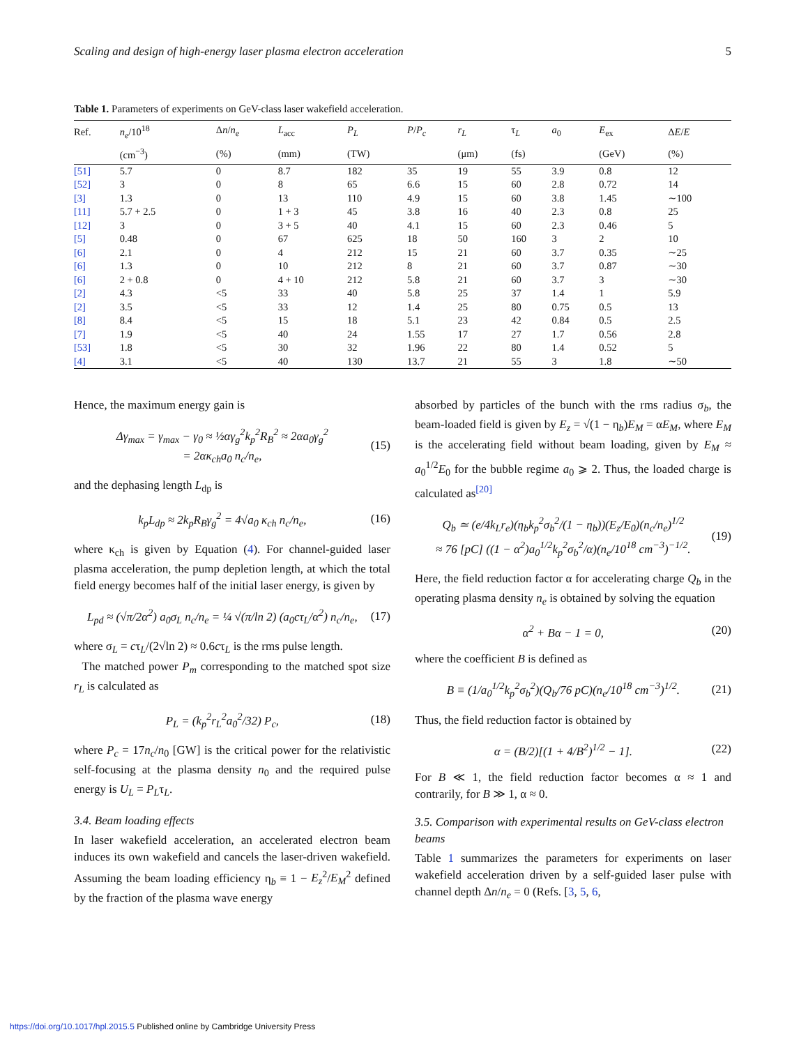Scaling and design of high-energy laser plasma electron acceleration 5
Table 1. Parameters of experiments on GeV-class laser wakefield acceleration.
| Ref. | n<sub>e</sub> /10<sup>18</sup> | Δ n / n<sub>e</sub> | L<sub>acc</sub> | P<sub>L</sub> | P / P<sub>c</sub> | r<sub>L</sub> | τ<sub>L</sub> | a<sub>0</sub> | E<sub>ex</sub> | Δ E / E |
| --- | --- | --- | --- | --- | --- | --- | --- | --- | --- | --- |
| | (cm<sup>−3</sup>) | (%) | (mm) | (TW) | | (μm) | (fs) | | (GeV) | (%) |
| [51] | 5.7 | 0 | 8.7 | 182 | 35 | 19 | 55 | 3.9 | 0.8 | 12 |
| [52] | 3 | 0 | 8 | 65 | 6.6 | 15 | 60 | 2.8 | 0.72 | 14 |
| [3] | 1.3 | 0 | 13 | 110 | 4.9 | 15 | 60 | 3.8 | 1.45 | ∼100 |
| [11] | 5.7 + 2.5 | 0 | 1 + 3 | 45 | 3.8 | 16 | 40 | 2.3 | 0.8 | 25 |
| [12] | 3 | 0 | 3 + 5 | 40 | 4.1 | 15 | 60 | 2.3 | 0.46 | 5 |
| [5] | 0.48 | 0 | 67 | 625 | 18 | 50 | 160 | 3 | 2 | 10 |
| [6] | 2.1 | 0 | 4 | 212 | 15 | 21 | 60 | 3.7 | 0.35 | ∼25 |
| [6] | 1.3 | 0 | 10 | 212 | 8 | 21 | 60 | 3.7 | 0.87 | ∼30 |
| [6] | 2 + 0.8 | 0 | 4 + 10 | 212 | 5.8 | 21 | 60 | 3.7 | 3 | ∼30 |
| [2] | 4.3 | <5 | 33 | 40 | 5.8 | 25 | 37 | 1.4 | 1 | 5.9 |
| [2] | 3.5 | <5 | 33 | 12 | 1.4 | 25 | 80 | 0.75 | 0.5 | 13 |
| [8] | 8.4 | <5 | 15 | 18 | 5.1 | 23 | 42 | 0.84 | 0.5 | 2.5 |
| [7] | 1.9 | <5 | 40 | 24 | 1.55 | 17 | 27 | 1.7 | 0.56 | 2.8 |
| [53] | 1.8 | <5 | 30 | 32 | 1.96 | 22 | 80 | 1.4 | 0.52 | 5 |
| [4] | 3.1 | <5 | 40 | 130 | 13.7 | 21 | 55 | 3 | 1.8 | ∼50 |
Hence, the maximum energy gain is
Δγ<sub>max</sub> = γ<sub>max</sub> − γ<sub>0</sub> ≈ ½αγ<sub>g</sub><sup>2</sup>k<sub>p</sub><sup>2</sup>R<sub>B</sub><sup>2</sup> ≈ 2αa<sub>0</sub>γ<sub>g</sub><sup>2</sup>
= 2ακ<sub>ch</sub>a<sub>0</sub> n<sub>c</sub>/n<sub>e</sub>, (15)
and the dephasing length L<sub>dp</sub> is
k<sub>p</sub>L<sub>dp</sub> ≈ 2k<sub>p</sub>R<sub>B</sub>γ<sub>g</sub><sup>2</sup> = 4√a<sub>0</sub> κ<sub>ch</sub> n<sub>c</sub>/n<sub>e</sub>, (16)
where κ<sub>ch</sub> is given by Equation (4). For channel-guided laser plasma acceleration, the pump depletion length, at which the total field energy becomes half of the initial laser energy, is given by
L<sub>pd</sub> ≈ (√π/2α<sup>2</sup>) a<sub>0</sub>σ<sub>L</sub> n<sub>c</sub>/n<sub>e</sub> = ¼ √(π/ln 2) (a<sub>0</sub>cτ<sub>L</sub>/α<sup>2</sup>) n<sub>c</sub>/n<sub>e</sub>, (17)
where σ<sub>L</sub> = cτ<sub>L</sub>/(2√ln 2) ≈ 0.6cτ<sub>L</sub> is the rms pulse length.
The matched power P<sub>m</sub> corresponding to the matched spot size r<sub>L</sub> is calculated as
P<sub>L</sub> = (k<sub>p</sub><sup>2</sup>r<sub>L</sub><sup>2</sup>a<sub>0</sub><sup>2</sup>/32) P<sub>c</sub>, (18)
where P<sub>c</sub> = 17n<sub>c</sub>/n<sub>0</sub> [GW] is the critical power for the relativistic self-focusing at the plasma density n<sub>0</sub> and the required pulse energy is U<sub>L</sub> = P<sub>L</sub>τ<sub>L</sub>.
3.4. Beam loading effects
In laser wakefield acceleration, an accelerated electron beam induces its own wakefield and cancels the laser-driven wakefield. Assuming the beam loading efficiency η<sub>b</sub> ≡ 1 − E<sub>z</sub><sup>2</sup>/E<sub>M</sub><sup>2</sup> defined by the fraction of the plasma wave energy
absorbed by particles of the bunch with the rms radius σ<sub>b</sub>, the beam-loaded field is given by E<sub>z</sub> = √(1 − η<sub>b</sub>)E<sub>M</sub> = αE<sub>M</sub>, where E<sub>M</sub> is the accelerating field without beam loading, given by E<sub>M</sub> ≈ a<sub>0</sub><sup>1/2</sup>E<sub>0</sub> for the bubble regime a<sub>0</sub> ⩾ 2. Thus, the loaded charge is calculated as<sup>[20]</sup>
Q<sub>b</sub> ≃ (e/4k<sub>L</sub>r<sub>e</sub>)(η<sub>b</sub>k<sub>p</sub><sup>2</sup>σ<sub>b</sub><sup>2</sup>/(1 − η<sub>b</sub>))(E<sub>z</sub>/E<sub>0</sub>)(n<sub>c</sub>/n<sub>e</sub>)<sup>1/2</sup>
≈ 76 [pC] ((1 − α<sup>2</sup>)a<sub>0</sub><sup>1/2</sup>k<sub>p</sub><sup>2</sup>σ<sub>b</sub><sup>2</sup>/α)(n<sub>e</sub>/10<sup>18</sup> cm<sup>−3</sup>)<sup>−1/2</sup>. (19)
Here, the field reduction factor α for accelerating charge Q<sub>b</sub> in the operating plasma density n<sub>e</sub> is obtained by solving the equation
α<sup>2</sup> + Bα − 1 = 0, (20)
where the coefficient B is defined as
B ≡ (1/a<sub>0</sub><sup>1/2</sup>k<sub>p</sub><sup>2</sup>σ<sub>b</sub><sup>2</sup>)(Q<sub>b</sub>/76 pC)(n<sub>e</sub>/10<sup>18</sup> cm<sup>−3</sup>)<sup>1/2</sup>. (21)
Thus, the field reduction factor is obtained by
α = (B/2)[(1 + 4/B<sup>2</sup>)<sup>1/2</sup> − 1]. (22)
For B ≪ 1, the field reduction factor becomes α ≈ 1 and contrarily, for B ≫ 1, α ≈ 0.
3.5. Comparison with experimental results on GeV-class electron beams
Table 1 summarizes the parameters for experiments on laser wakefield acceleration driven by a self-guided laser pulse with channel depth Δn/n<sub>e</sub> = 0 (Refs. [3, 5, 6,
https://doi.org/10.1017/hpl.2015.5 Published online by Cambridge University Press